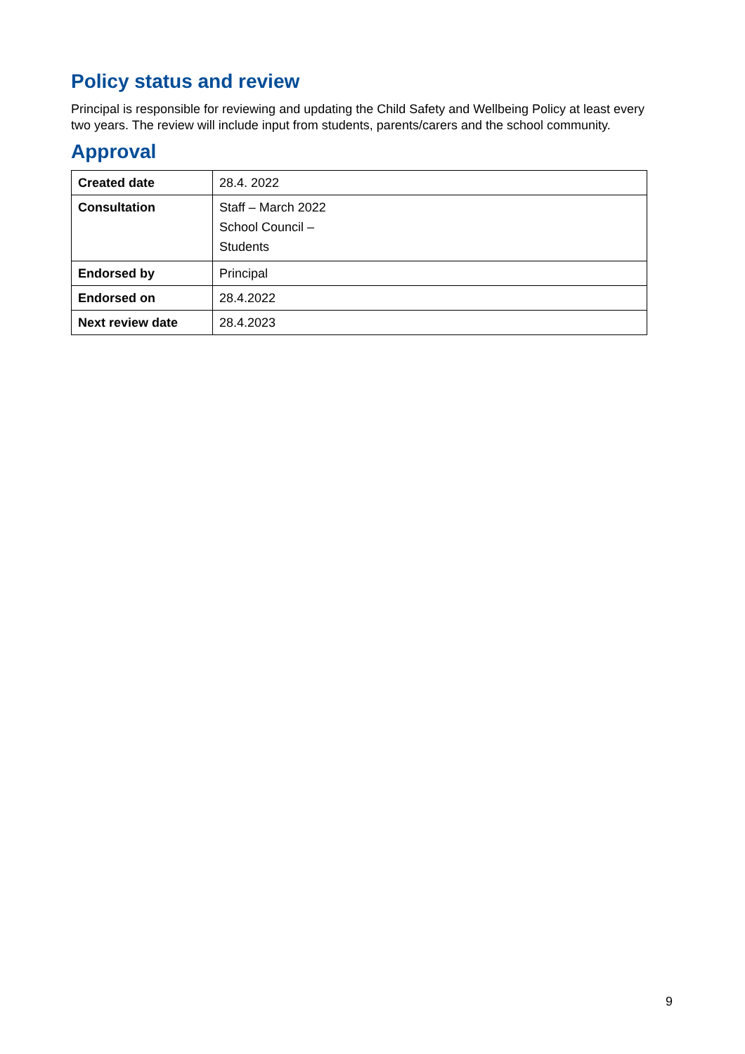Policy status and review
Principal is responsible for reviewing and updating the Child Safety and Wellbeing Policy at least every two years. The review will include input from students, parents/carers and the school community.
Approval
| Created date | 28.4. 2022 |
| Consultation | Staff – March 2022 School Council – Students |
| Endorsed by | Principal |
| Endorsed on | 28.4.2022 |
| Next review date | 28.4.2023 |
9